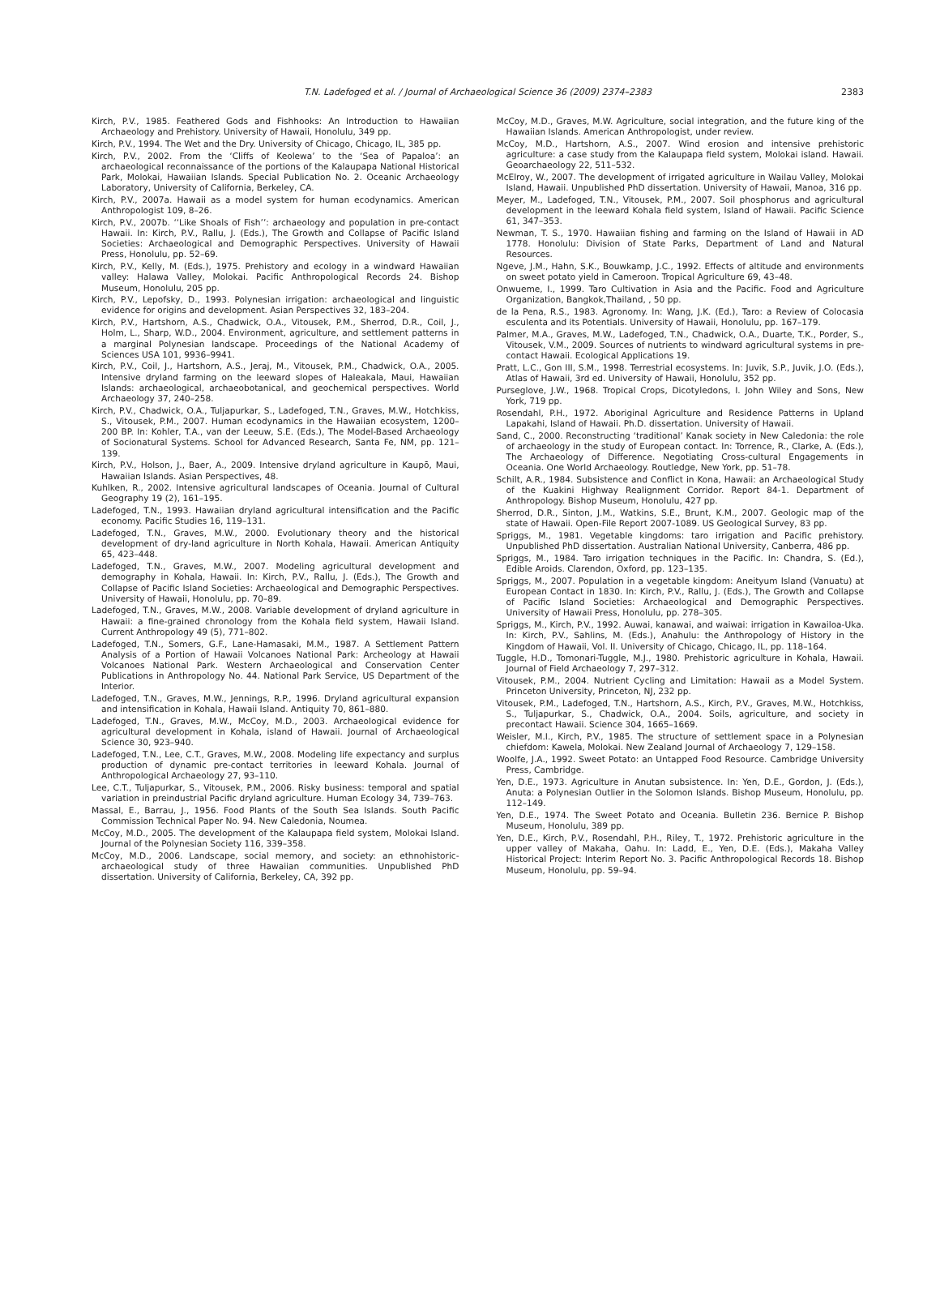T.N. Ladefoged et al. / Journal of Archaeological Science 36 (2009) 2374–2383
2383
Kirch, P.V., 1985. Feathered Gods and Fishhooks: An Introduction to Hawaiian Archaeology and Prehistory. University of Hawaii, Honolulu, 349 pp.
Kirch, P.V., 1994. The Wet and the Dry. University of Chicago, Chicago, IL, 385 pp.
Kirch, P.V., 2002. From the ‘Cliffs of Keolewa’ to the ‘Sea of Papaloa’: an archaeological reconnaissance of the portions of the Kalaupapa National Historical Park, Molokai, Hawaiian Islands. Special Publication No. 2. Oceanic Archaeology Laboratory, University of California, Berkeley, CA.
Kirch, P.V., 2007a. Hawaii as a model system for human ecodynamics. American Anthropologist 109, 8–26.
Kirch, P.V., 2007b. ‘‘Like Shoals of Fish’’: archaeology and population in pre-contact Hawaii. In: Kirch, P.V., Rallu, J. (Eds.), The Growth and Collapse of Pacific Island Societies: Archaeological and Demographic Perspectives. University of Hawaii Press, Honolulu, pp. 52–69.
Kirch, P.V., Kelly, M. (Eds.), 1975. Prehistory and ecology in a windward Hawaiian valley: Halawa Valley, Molokai. Pacific Anthropological Records 24. Bishop Museum, Honolulu, 205 pp.
Kirch, P.V., Lepofsky, D., 1993. Polynesian irrigation: archaeological and linguistic evidence for origins and development. Asian Perspectives 32, 183–204.
Kirch, P.V., Hartshorn, A.S., Chadwick, O.A., Vitousek, P.M., Sherrod, D.R., Coil, J., Holm, L., Sharp, W.D., 2004. Environment, agriculture, and settlement patterns in a marginal Polynesian landscape. Proceedings of the National Academy of Sciences USA 101, 9936–9941.
Kirch, P.V., Coil, J., Hartshorn, A.S., Jeraj, M., Vitousek, P.M., Chadwick, O.A., 2005. Intensive dryland farming on the leeward slopes of Haleakala, Maui, Hawaiian Islands: archaeological, archaeobotanical, and geochemical perspectives. World Archaeology 37, 240–258.
Kirch, P.V., Chadwick, O.A., Tuljapurkar, S., Ladefoged, T.N., Graves, M.W., Hotchkiss, S., Vitousek, P.M., 2007. Human ecodynamics in the Hawaiian ecosystem, 1200–200 BP. In: Kohler, T.A., van der Leeuw, S.E. (Eds.), The Model-Based Archaeology of Socionatural Systems. School for Advanced Research, Santa Fe, NM, pp. 121–139.
Kirch, P.V., Holson, J., Baer, A., 2009. Intensive dryland agriculture in Kaupō, Maui, Hawaiian Islands. Asian Perspectives, 48.
Kuhlken, R., 2002. Intensive agricultural landscapes of Oceania. Journal of Cultural Geography 19 (2), 161–195.
Ladefoged, T.N., 1993. Hawaiian dryland agricultural intensification and the Pacific economy. Pacific Studies 16, 119–131.
Ladefoged, T.N., Graves, M.W., 2000. Evolutionary theory and the historical development of dry-land agriculture in North Kohala, Hawaii. American Antiquity 65, 423–448.
Ladefoged, T.N., Graves, M.W., 2007. Modeling agricultural development and demography in Kohala, Hawaii. In: Kirch, P.V., Rallu, J. (Eds.), The Growth and Collapse of Pacific Island Societies: Archaeological and Demographic Perspectives. University of Hawaii, Honolulu, pp. 70–89.
Ladefoged, T.N., Graves, M.W., 2008. Variable development of dryland agriculture in Hawaii: a fine-grained chronology from the Kohala field system, Hawaii Island. Current Anthropology 49 (5), 771–802.
Ladefoged, T.N., Somers, G.F., Lane-Hamasaki, M.M., 1987. A Settlement Pattern Analysis of a Portion of Hawaii Volcanoes National Park: Archeology at Hawaii Volcanoes National Park. Western Archaeological and Conservation Center Publications in Anthropology No. 44. National Park Service, US Department of the Interior.
Ladefoged, T.N., Graves, M.W., Jennings, R.P., 1996. Dryland agricultural expansion and intensification in Kohala, Hawaii Island. Antiquity 70, 861–880.
Ladefoged, T.N., Graves, M.W., McCoy, M.D., 2003. Archaeological evidence for agricultural development in Kohala, island of Hawaii. Journal of Archaeological Science 30, 923–940.
Ladefoged, T.N., Lee, C.T., Graves, M.W., 2008. Modeling life expectancy and surplus production of dynamic pre-contact territories in leeward Kohala. Journal of Anthropological Archaeology 27, 93–110.
Lee, C.T., Tuljapurkar, S., Vitousek, P.M., 2006. Risky business: temporal and spatial variation in preindustrial Pacific dryland agriculture. Human Ecology 34, 739–763.
Massal, E., Barrau, J., 1956. Food Plants of the South Sea Islands. South Pacific Commission Technical Paper No. 94. New Caledonia, Noumea.
McCoy, M.D., 2005. The development of the Kalaupapa field system, Molokai Island. Journal of the Polynesian Society 116, 339–358.
McCoy, M.D., 2006. Landscape, social memory, and society: an ethnohistoric-archaeological study of three Hawaiian communities. Unpublished PhD dissertation. University of California, Berkeley, CA, 392 pp.
McCoy, M.D., Graves, M.W. Agriculture, social integration, and the future king of the Hawaiian Islands. American Anthropologist, under review.
McCoy, M.D., Hartshorn, A.S., 2007. Wind erosion and intensive prehistoric agriculture: a case study from the Kalaupapa field system, Molokai island. Hawaii. Geoarchaeology 22, 511–532.
McElroy, W., 2007. The development of irrigated agriculture in Wailau Valley, Molokai Island, Hawaii. Unpublished PhD dissertation. University of Hawaii, Manoa, 316 pp.
Meyer, M., Ladefoged, T.N., Vitousek, P.M., 2007. Soil phosphorus and agricultural development in the leeward Kohala field system, Island of Hawaii. Pacific Science 61, 347–353.
Newman, T. S., 1970. Hawaiian fishing and farming on the Island of Hawaii in AD 1778. Honolulu: Division of State Parks, Department of Land and Natural Resources.
Ngeve, J.M., Hahn, S.K., Bouwkamp, J.C., 1992. Effects of altitude and environments on sweet potato yield in Cameroon. Tropical Agriculture 69, 43–48.
Onwueme, I., 1999. Taro Cultivation in Asia and the Pacific. Food and Agriculture Organization, Bangkok,Thailand, , 50 pp.
de la Pena, R.S., 1983. Agronomy. In: Wang, J.K. (Ed.), Taro: a Review of Colocasia esculenta and its Potentials. University of Hawaii, Honolulu, pp. 167–179.
Palmer, M.A., Graves, M.W., Ladefoged, T.N., Chadwick, O.A., Duarte, T.K., Porder, S., Vitousek, V.M., 2009. Sources of nutrients to windward agricultural systems in pre-contact Hawaii. Ecological Applications 19.
Pratt, L.C., Gon III, S.M., 1998. Terrestrial ecosystems. In: Juvik, S.P., Juvik, J.O. (Eds.), Atlas of Hawaii, 3rd ed. University of Hawaii, Honolulu, 352 pp.
Purseglove, J.W., 1968. Tropical Crops, Dicotyledons, I. John Wiley and Sons, New York, 719 pp.
Rosendahl, P.H., 1972. Aboriginal Agriculture and Residence Patterns in Upland Lapakahi, Island of Hawaii. Ph.D. dissertation. University of Hawaii.
Sand, C., 2000. Reconstructing ‘traditional’ Kanak society in New Caledonia: the role of archaeology in the study of European contact. In: Torrence, R., Clarke, A. (Eds.), The Archaeology of Difference. Negotiating Cross-cultural Engagements in Oceania. One World Archaeology. Routledge, New York, pp. 51–78.
Schilt, A.R., 1984. Subsistence and Conflict in Kona, Hawaii: an Archaeological Study of the Kuakini Highway Realignment Corridor. Report 84-1. Department of Anthropology. Bishop Museum, Honolulu, 427 pp.
Sherrod, D.R., Sinton, J.M., Watkins, S.E., Brunt, K.M., 2007. Geologic map of the state of Hawaii. Open-File Report 2007-1089. US Geological Survey, 83 pp.
Spriggs, M., 1981. Vegetable kingdoms: taro irrigation and Pacific prehistory. Unpublished PhD dissertation. Australian National University, Canberra, 486 pp.
Spriggs, M., 1984. Taro irrigation techniques in the Pacific. In: Chandra, S. (Ed.), Edible Aroids. Clarendon, Oxford, pp. 123–135.
Spriggs, M., 2007. Population in a vegetable kingdom: Aneityum Island (Vanuatu) at European Contact in 1830. In: Kirch, P.V., Rallu, J. (Eds.), The Growth and Collapse of Pacific Island Societies: Archaeological and Demographic Perspectives. University of Hawaii Press, Honolulu, pp. 278–305.
Spriggs, M., Kirch, P.V., 1992. Auwai, kanawai, and waiwai: irrigation in Kawailoa-Uka. In: Kirch, P.V., Sahlins, M. (Eds.), Anahulu: the Anthropology of History in the Kingdom of Hawaii, Vol. II. University of Chicago, Chicago, IL, pp. 118–164.
Tuggle, H.D., Tomonari-Tuggle, M.J., 1980. Prehistoric agriculture in Kohala, Hawaii. Journal of Field Archaeology 7, 297–312.
Vitousek, P.M., 2004. Nutrient Cycling and Limitation: Hawaii as a Model System. Princeton University, Princeton, NJ, 232 pp.
Vitousek, P.M., Ladefoged, T.N., Hartshorn, A.S., Kirch, P.V., Graves, M.W., Hotchkiss, S., Tuljapurkar, S., Chadwick, O.A., 2004. Soils, agriculture, and society in precontact Hawaii. Science 304, 1665–1669.
Weisler, M.I., Kirch, P.V., 1985. The structure of settlement space in a Polynesian chiefdom: Kawela, Molokai. New Zealand Journal of Archaeology 7, 129–158.
Woolfe, J.A., 1992. Sweet Potato: an Untapped Food Resource. Cambridge University Press, Cambridge.
Yen, D.E., 1973. Agriculture in Anutan subsistence. In: Yen, D.E., Gordon, J. (Eds.), Anuta: a Polynesian Outlier in the Solomon Islands. Bishop Museum, Honolulu, pp. 112–149.
Yen, D.E., 1974. The Sweet Potato and Oceania. Bulletin 236. Bernice P. Bishop Museum, Honolulu, 389 pp.
Yen, D.E., Kirch, P.V., Rosendahl, P.H., Riley, T., 1972. Prehistoric agriculture in the upper valley of Makaha, Oahu. In: Ladd, E., Yen, D.E. (Eds.), Makaha Valley Historical Project: Interim Report No. 3. Pacific Anthropological Records 18. Bishop Museum, Honolulu, pp. 59–94.